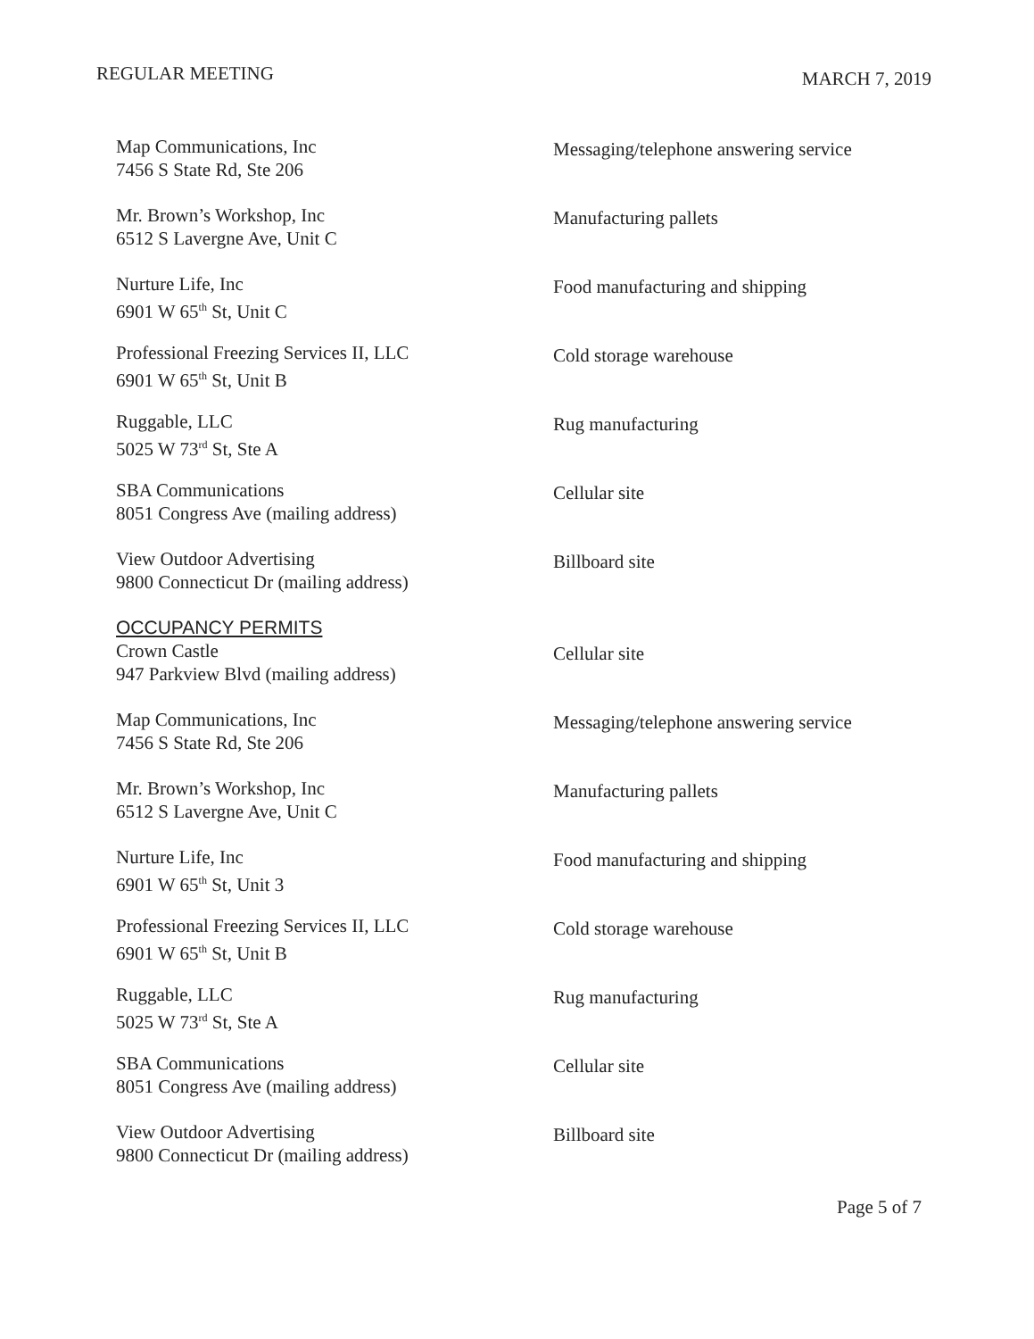REGULAR MEETING
MARCH 7, 2019
Map Communications, Inc
7456 S State Rd, Ste 206
Messaging/telephone answering service
Mr. Brown’s Workshop, Inc
6512 S Lavergne Ave, Unit C
Manufacturing pallets
Nurture Life, Inc
6901 W 65<sup>th</sup> St, Unit C
Food manufacturing and shipping
Professional Freezing Services II, LLC
6901 W 65<sup>th</sup> St, Unit B
Cold storage warehouse
Ruggable, LLC
5025 W 73<sup>rd</sup> St, Ste A
Rug manufacturing
SBA Communications
8051 Congress Ave (mailing address)
Cellular site
View Outdoor Advertising
9800 Connecticut Dr (mailing address)
Billboard site
OCCUPANCY PERMITS
Crown Castle
947 Parkview Blvd (mailing address)
Cellular site
Map Communications, Inc
7456 S State Rd, Ste 206
Messaging/telephone answering service
Mr. Brown’s Workshop, Inc
6512 S Lavergne Ave, Unit C
Manufacturing pallets
Nurture Life, Inc
6901 W 65<sup>th</sup> St, Unit 3
Food manufacturing and shipping
Professional Freezing Services II, LLC
6901 W 65<sup>th</sup> St, Unit B
Cold storage warehouse
Ruggable, LLC
5025 W 73<sup>rd</sup> St, Ste A
Rug manufacturing
SBA Communications
8051 Congress Ave (mailing address)
Cellular site
View Outdoor Advertising
9800 Connecticut Dr (mailing address)
Billboard site
Page 5 of 7